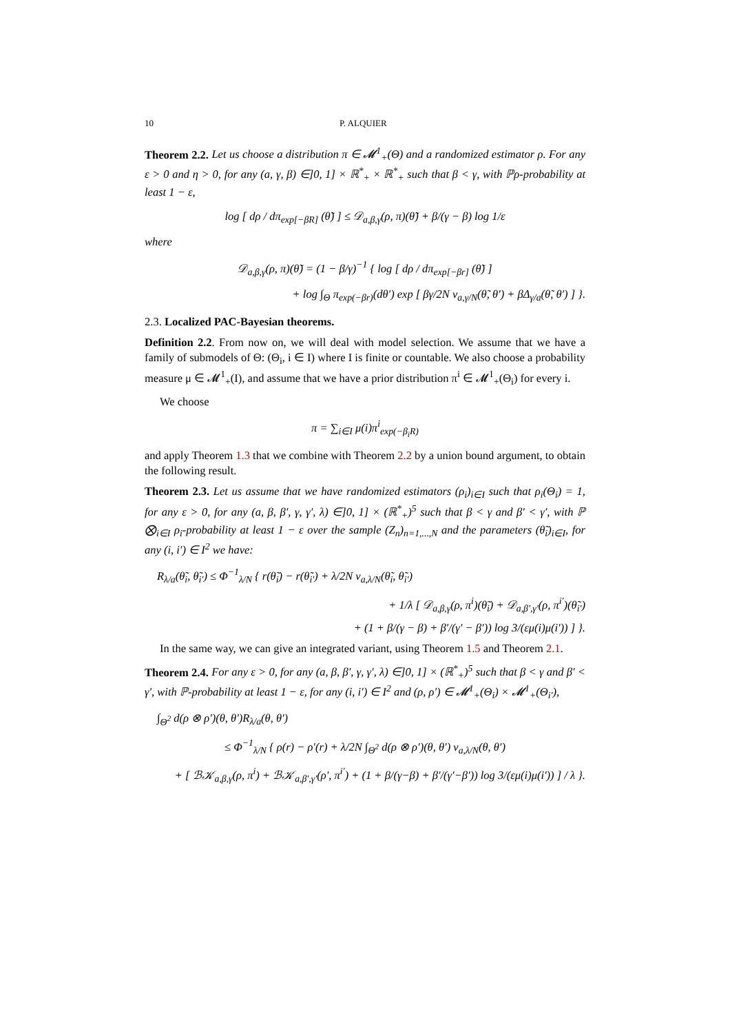10 P. ALQUIER
Theorem 2.2. Let us choose a distribution π ∈ 𝓜<sup>1</sup><sub>+</sub>(Θ) and a randomized estimator ρ. For any ε > 0 and η > 0, for any (a, γ, β) ∈]0, 1] × ℝ<sup>*</sup><sub>+</sub> × ℝ<sup>*</sup><sub>+</sub> such that β < γ, with ℙρ-probability at least 1 − ε,
log [ dρ / dπ<sub>exp[−βR]</sub> (θ̃) ] ≤ 𝒟<sub>a,β,γ</sub>(ρ, π)(θ̃) + β/(γ − β) log 1/ε
where
𝒟<sub>a,β,γ</sub>(ρ, π)(θ̃) = (1 − β/γ)<sup>−1</sup> { log [ dρ / dπ<sub>exp[−βr]</sub> (θ̃) ]
+ log ∫<sub>Θ</sub> π<sub>exp(−βr)</sub>(dθ′) exp [ βγ/2N v<sub>a,γ/N</sub>(θ̃, θ′) + βΔ<sub>γ/a</sub>(θ̃, θ′) ] }.
2.3. Localized PAC-Bayesian theorems.
Definition 2.2. From now on, we will deal with model selection. We assume that we have a family of submodels of Θ: (Θ<sub>i</sub>, i ∈ I) where I is finite or countable. We also choose a probability measure μ ∈ 𝓜<sup>1</sup><sub>+</sub>(I), and assume that we have a prior distribution π<sup>i</sup> ∈ 𝓜<sup>1</sup><sub>+</sub>(Θ<sub>i</sub>) for every i.
We choose
π = ∑<sub>i∈I</sub> μ(i)π<sup>i</sup><sub>exp(−β<sub>i</sub>R)</sub>
and apply Theorem 1.3 that we combine with Theorem 2.2 by a union bound argument, to obtain the following result.
Theorem 2.3. Let us assume that we have randomized estimators (ρ<sub>i</sub>)<sub>i∈I</sub> such that ρ<sub>i</sub>(Θ<sub>i</sub>) = 1, for any ε > 0, for any (a, β, β′, γ, γ′, λ) ∈]0, 1] × (ℝ<sup>*</sup><sub>+</sub>)<sup>5</sup> such that β < γ and β′ < γ′, with ℙ ⨂<sub>i∈I</sub> ρ<sub>i</sub>-probability at least 1 − ε over the sample (Z<sub>n</sub>)<sub>n=1,...,N</sub> and the parameters (θ̃<sub>i</sub>)<sub>i∈I</sub>, for any (i, i′) ∈ I<sup>2</sup> we have:
R<sub>λ/a</sub>(θ̃<sub>i</sub>, θ̃<sub>i′</sub>) ≤ Φ<sup>−1</sup><sub>λ/N</sub> { r(θ̃<sub>i</sub>) − r(θ̃<sub>i′</sub>) + λ/2N v<sub>a,λ/N</sub>(θ̃<sub>i</sub>, θ̃<sub>i′</sub>)
+ 1/λ [ 𝒟<sub>a,β,γ</sub>(ρ, π<sup>i</sup>)(θ̃<sub>i</sub>) + 𝒟<sub>a,β′,γ′</sub>(ρ, π<sup>i′</sup>)(θ̃<sub>i′</sub>)
+ (1 + β/(γ − β) + β′/(γ′ − β′)) log 3/(εμ(i)μ(i′)) ] }.
In the same way, we can give an integrated variant, using Theorem 1.5 and Theorem 2.1.
Theorem 2.4. For any ε > 0, for any (a, β, β′, γ, γ′, λ) ∈]0, 1] × (ℝ<sup>*</sup><sub>+</sub>)<sup>5</sup> such that β < γ and β′ < γ′, with ℙ-probability at least 1 − ε, for any (i, i′) ∈ I<sup>2</sup> and (ρ, ρ′) ∈ 𝓜<sup>1</sup><sub>+</sub>(Θ<sub>i</sub>) × 𝓜<sup>1</sup><sub>+</sub>(Θ<sub>i′</sub>),
∫<sub>Θ<sup>2</sup></sub> d(ρ ⊗ ρ′)(θ, θ′)R<sub>λ/a</sub>(θ, θ′)
≤ Φ<sup>−1</sup><sub>λ/N</sub> { ρ(r) − ρ′(r) + λ/2N ∫<sub>Θ<sup>2</sup></sub> d(ρ ⊗ ρ′)(θ, θ′) v<sub>a,λ/N</sub>(θ, θ′)
+ [ ℬ𝒦<sub>a,β,γ</sub>(ρ, π<sup>i</sup>) + ℬ𝒦<sub>a,β′,γ′</sub>(ρ′, π<sup>i′</sup>) + (1 + β/(γ−β) + β′/(γ′−β′)) log 3/(εμ(i)μ(i′)) ] / λ }.